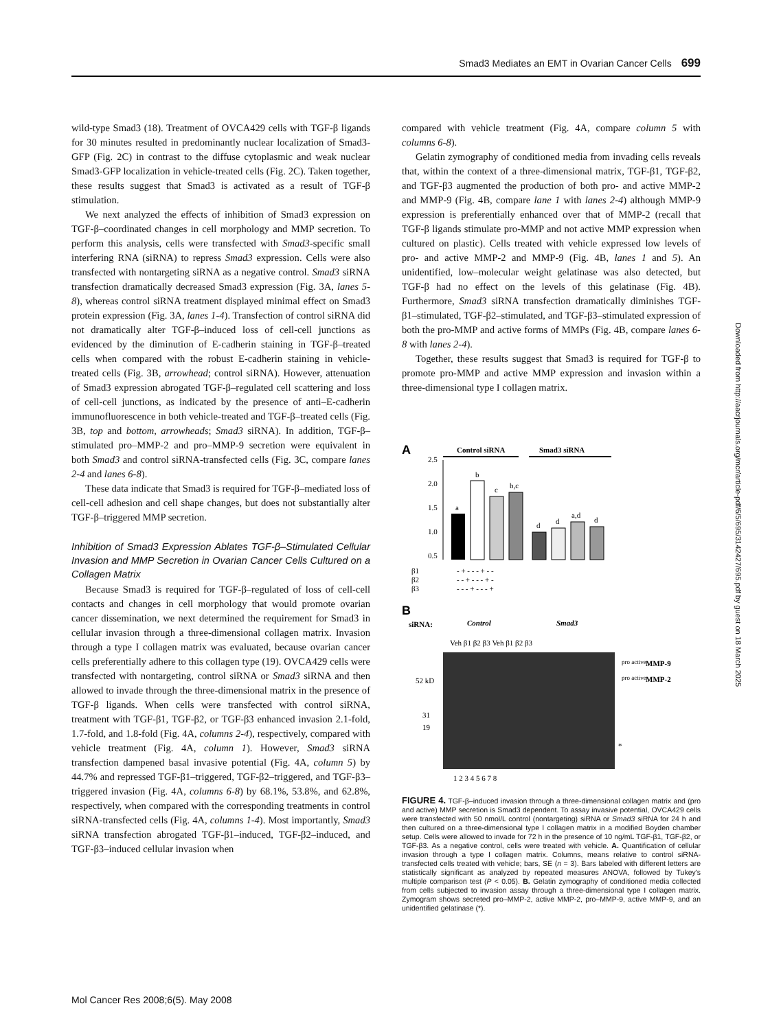Smad3 Mediates an EMT in Ovarian Cancer Cells 699
wild-type Smad3 (18). Treatment of OVCA429 cells with TGF-β ligands for 30 minutes resulted in predominantly nuclear localization of Smad3-GFP (Fig. 2C) in contrast to the diffuse cytoplasmic and weak nuclear Smad3-GFP localization in vehicle-treated cells (Fig. 2C). Taken together, these results suggest that Smad3 is activated as a result of TGF-β stimulation.
We next analyzed the effects of inhibition of Smad3 expression on TGF-β–coordinated changes in cell morphology and MMP secretion. To perform this analysis, cells were transfected with Smad3-specific small interfering RNA (siRNA) to repress Smad3 expression. Cells were also transfected with nontargeting siRNA as a negative control. Smad3 siRNA transfection dramatically decreased Smad3 expression (Fig. 3A, lanes 5-8), whereas control siRNA treatment displayed minimal effect on Smad3 protein expression (Fig. 3A, lanes 1-4). Transfection of control siRNA did not dramatically alter TGF-β–induced loss of cell-cell junctions as evidenced by the diminution of E-cadherin staining in TGF-β–treated cells when compared with the robust E-cadherin staining in vehicle-treated cells (Fig. 3B, arrowhead; control siRNA). However, attenuation of Smad3 expression abrogated TGF-β–regulated cell scattering and loss of cell-cell junctions, as indicated by the presence of anti–E-cadherin immunofluorescence in both vehicle-treated and TGF-β–treated cells (Fig. 3B, top and bottom, arrowheads; Smad3 siRNA). In addition, TGF-β–stimulated pro–MMP-2 and pro–MMP-9 secretion were equivalent in both Smad3 and control siRNA-transfected cells (Fig. 3C, compare lanes 2-4 and lanes 6-8).
These data indicate that Smad3 is required for TGF-β–mediated loss of cell-cell adhesion and cell shape changes, but does not substantially alter TGF-β–triggered MMP secretion.
Inhibition of Smad3 Expression Ablates TGF-β–Stimulated Cellular Invasion and MMP Secretion in Ovarian Cancer Cells Cultured on a Collagen Matrix
Because Smad3 is required for TGF-β–regulated of loss of cell-cell contacts and changes in cell morphology that would promote ovarian cancer dissemination, we next determined the requirement for Smad3 in cellular invasion through a three-dimensional collagen matrix. Invasion through a type I collagen matrix was evaluated, because ovarian cancer cells preferentially adhere to this collagen type (19). OVCA429 cells were transfected with nontargeting, control siRNA or Smad3 siRNA and then allowed to invade through the three-dimensional matrix in the presence of TGF-β ligands. When cells were transfected with control siRNA, treatment with TGF-β1, TGF-β2, or TGF-β3 enhanced invasion 2.1-fold, 1.7-fold, and 1.8-fold (Fig. 4A, columns 2-4), respectively, compared with vehicle treatment (Fig. 4A, column 1). However, Smad3 siRNA transfection dampened basal invasive potential (Fig. 4A, column 5) by 44.7% and repressed TGF-β1–triggered, TGF-β2–triggered, and TGF-β3–triggered invasion (Fig. 4A, columns 6-8) by 68.1%, 53.8%, and 62.8%, respectively, when compared with the corresponding treatments in control siRNA-transfected cells (Fig. 4A, columns 1-4). Most importantly, Smad3 siRNA transfection abrogated TGF-β1–induced, TGF-β2–induced, and TGF-β3–induced cellular invasion when
compared with vehicle treatment (Fig. 4A, compare column 5 with columns 6-8).
Gelatin zymography of conditioned media from invading cells reveals that, within the context of a three-dimensional matrix, TGF-β1, TGF-β2, and TGF-β3 augmented the production of both pro- and active MMP-2 and MMP-9 (Fig. 4B, compare lane 1 with lanes 2-4) although MMP-9 expression is preferentially enhanced over that of MMP-2 (recall that TGF-β ligands stimulate pro-MMP and not active MMP expression when cultured on plastic). Cells treated with vehicle expressed low levels of pro- and active MMP-2 and MMP-9 (Fig. 4B, lanes 1 and 5). An unidentified, low–molecular weight gelatinase was also detected, but TGF-β had no effect on the levels of this gelatinase (Fig. 4B). Furthermore, Smad3 siRNA transfection dramatically diminishes TGF-β1–stimulated, TGF-β2–stimulated, and TGF-β3–stimulated expression of both the pro-MMP and active forms of MMPs (Fig. 4B, compare lanes 6-8 with lanes 2-4).
Together, these results suggest that Smad3 is required for TGF-β to promote pro-MMP and active MMP expression and invasion within a three-dimensional type I collagen matrix.
A
Control siRNA
Smad3 siRNA
2.5
2.0
1.5
1.0
0.5
a
b
c
b,c
d
d
a,d
d
β1
β2
β3
- + - - - + - -
- - + - - - + -
- - - + - - - +
B
siRNA:
Control
Smad3
Veh β1 β2 β3 Veh β1 β2 β3
pro active
MMP-9
pro active
MMP-2
52 kD
31
19
*
1 2 3 4 5 6 7 8
FIGURE 4. TGF-β–induced invasion through a three-dimensional collagen matrix and (pro and active) MMP secretion is Smad3 dependent. To assay invasive potential, OVCA429 cells were transfected with 50 nmol/L control (nontargeting) siRNA or Smad3 siRNA for 24 h and then cultured on a three-dimensional type I collagen matrix in a modified Boyden chamber setup. Cells were allowed to invade for 72 h in the presence of 10 ng/mL TGF-β1, TGF-β2, or TGF-β3. As a negative control, cells were treated with vehicle. A. Quantification of cellular invasion through a type I collagen matrix. Columns, means relative to control siRNA-transfected cells treated with vehicle; bars, SE (n = 3). Bars labeled with different letters are statistically significant as analyzed by repeated measures ANOVA, followed by Tukey's multiple comparison test (P < 0.05). B. Gelatin zymography of conditioned media collected from cells subjected to invasion assay through a three-dimensional type I collagen matrix. Zymogram shows secreted pro–MMP-2, active MMP-2, pro–MMP-9, active MMP-9, and an unidentified gelatinase (*).
Downloaded from http://aacrjournals.org/mcr/article-pdf/6/5/695/3142427/695.pdf by guest on 18 March 2025
Mol Cancer Res 2008;6(5). May 2008